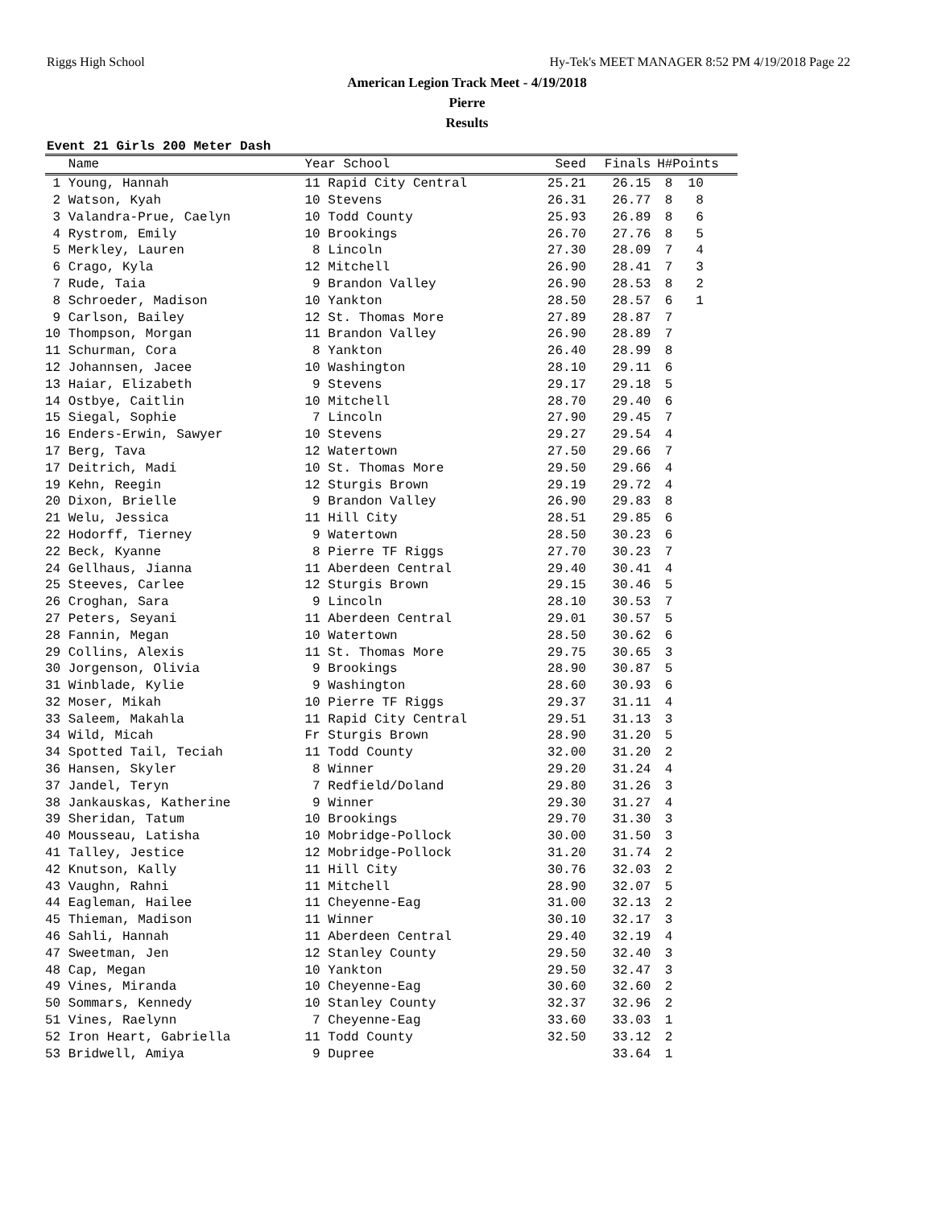Riggs High School Hy-Tek's MEET MANAGER 8:52 PM 4/19/2018 Page 22
American Legion Track Meet - 4/19/2018
Pierre
Results
Event 21 Girls 200 Meter Dash
| Name | Year School | Seed | Finals | H# | Points |
| --- | --- | --- | --- | --- | --- |
| 1 Young, Hannah | 11 Rapid City Central | 25.21 | 26.15 | 8 | 10 |
| 2 Watson, Kyah | 10 Stevens | 26.31 | 26.77 | 8 | 8 |
| 3 Valandra-Prue, Caelyn | 10 Todd County | 25.93 | 26.89 | 8 | 6 |
| 4 Rystrom, Emily | 10 Brookings | 26.70 | 27.76 | 8 | 5 |
| 5 Merkley, Lauren | 8 Lincoln | 27.30 | 28.09 | 7 | 4 |
| 6 Crago, Kyla | 12 Mitchell | 26.90 | 28.41 | 7 | 3 |
| 7 Rude, Taia | 9 Brandon Valley | 26.90 | 28.53 | 8 | 2 |
| 8 Schroeder, Madison | 10 Yankton | 28.50 | 28.57 | 6 | 1 |
| 9 Carlson, Bailey | 12 St. Thomas More | 27.89 | 28.87 | 7 | |
| 10 Thompson, Morgan | 11 Brandon Valley | 26.90 | 28.89 | 7 | |
| 11 Schurman, Cora | 8 Yankton | 26.40 | 28.99 | 8 | |
| 12 Johannsen, Jacee | 10 Washington | 28.10 | 29.11 | 6 | |
| 13 Haiar, Elizabeth | 9 Stevens | 29.17 | 29.18 | 5 | |
| 14 Ostbye, Caitlin | 10 Mitchell | 28.70 | 29.40 | 6 | |
| 15 Siegal, Sophie | 7 Lincoln | 27.90 | 29.45 | 7 | |
| 16 Enders-Erwin, Sawyer | 10 Stevens | 29.27 | 29.54 | 4 | |
| 17 Berg, Tava | 12 Watertown | 27.50 | 29.66 | 7 | |
| 17 Deitrich, Madi | 10 St. Thomas More | 29.50 | 29.66 | 4 | |
| 19 Kehn, Reegin | 12 Sturgis Brown | 29.19 | 29.72 | 4 | |
| 20 Dixon, Brielle | 9 Brandon Valley | 26.90 | 29.83 | 8 | |
| 21 Welu, Jessica | 11 Hill City | 28.51 | 29.85 | 6 | |
| 22 Hodorff, Tierney | 9 Watertown | 28.50 | 30.23 | 6 | |
| 22 Beck, Kyanne | 8 Pierre TF Riggs | 27.70 | 30.23 | 7 | |
| 24 Gellhaus, Jianna | 11 Aberdeen Central | 29.40 | 30.41 | 4 | |
| 25 Steeves, Carlee | 12 Sturgis Brown | 29.15 | 30.46 | 5 | |
| 26 Croghan, Sara | 9 Lincoln | 28.10 | 30.53 | 7 | |
| 27 Peters, Seyani | 11 Aberdeen Central | 29.01 | 30.57 | 5 | |
| 28 Fannin, Megan | 10 Watertown | 28.50 | 30.62 | 6 | |
| 29 Collins, Alexis | 11 St. Thomas More | 29.75 | 30.65 | 3 | |
| 30 Jorgenson, Olivia | 9 Brookings | 28.90 | 30.87 | 5 | |
| 31 Winblade, Kylie | 9 Washington | 28.60 | 30.93 | 6 | |
| 32 Moser, Mikah | 10 Pierre TF Riggs | 29.37 | 31.11 | 4 | |
| 33 Saleem, Makahla | 11 Rapid City Central | 29.51 | 31.13 | 3 | |
| 34 Wild, Micah | Fr Sturgis Brown | 28.90 | 31.20 | 5 | |
| 34 Spotted Tail, Teciah | 11 Todd County | 32.00 | 31.20 | 2 | |
| 36 Hansen, Skyler | 8 Winner | 29.20 | 31.24 | 4 | |
| 37 Jandel, Teryn | 7 Redfield/Doland | 29.80 | 31.26 | 3 | |
| 38 Jankauskas, Katherine | 9 Winner | 29.30 | 31.27 | 4 | |
| 39 Sheridan, Tatum | 10 Brookings | 29.70 | 31.30 | 3 | |
| 40 Mousseau, Latisha | 10 Mobridge-Pollock | 30.00 | 31.50 | 3 | |
| 41 Talley, Jestice | 12 Mobridge-Pollock | 31.20 | 31.74 | 2 | |
| 42 Knutson, Kally | 11 Hill City | 30.76 | 32.03 | 2 | |
| 43 Vaughn, Rahni | 11 Mitchell | 28.90 | 32.07 | 5 | |
| 44 Eagleman, Hailee | 11 Cheyenne-Eag | 31.00 | 32.13 | 2 | |
| 45 Thieman, Madison | 11 Winner | 30.10 | 32.17 | 3 | |
| 46 Sahli, Hannah | 11 Aberdeen Central | 29.40 | 32.19 | 4 | |
| 47 Sweetman, Jen | 12 Stanley County | 29.50 | 32.40 | 3 | |
| 48 Cap, Megan | 10 Yankton | 29.50 | 32.47 | 3 | |
| 49 Vines, Miranda | 10 Cheyenne-Eag | 30.60 | 32.60 | 2 | |
| 50 Sommars, Kennedy | 10 Stanley County | 32.37 | 32.96 | 2 | |
| 51 Vines, Raelynn | 7 Cheyenne-Eag | 33.60 | 33.03 | 1 | |
| 52 Iron Heart, Gabriella | 11 Todd County | 32.50 | 33.12 | 2 | |
| 53 Bridwell, Amiya | 9 Dupree | | 33.64 | 1 | |